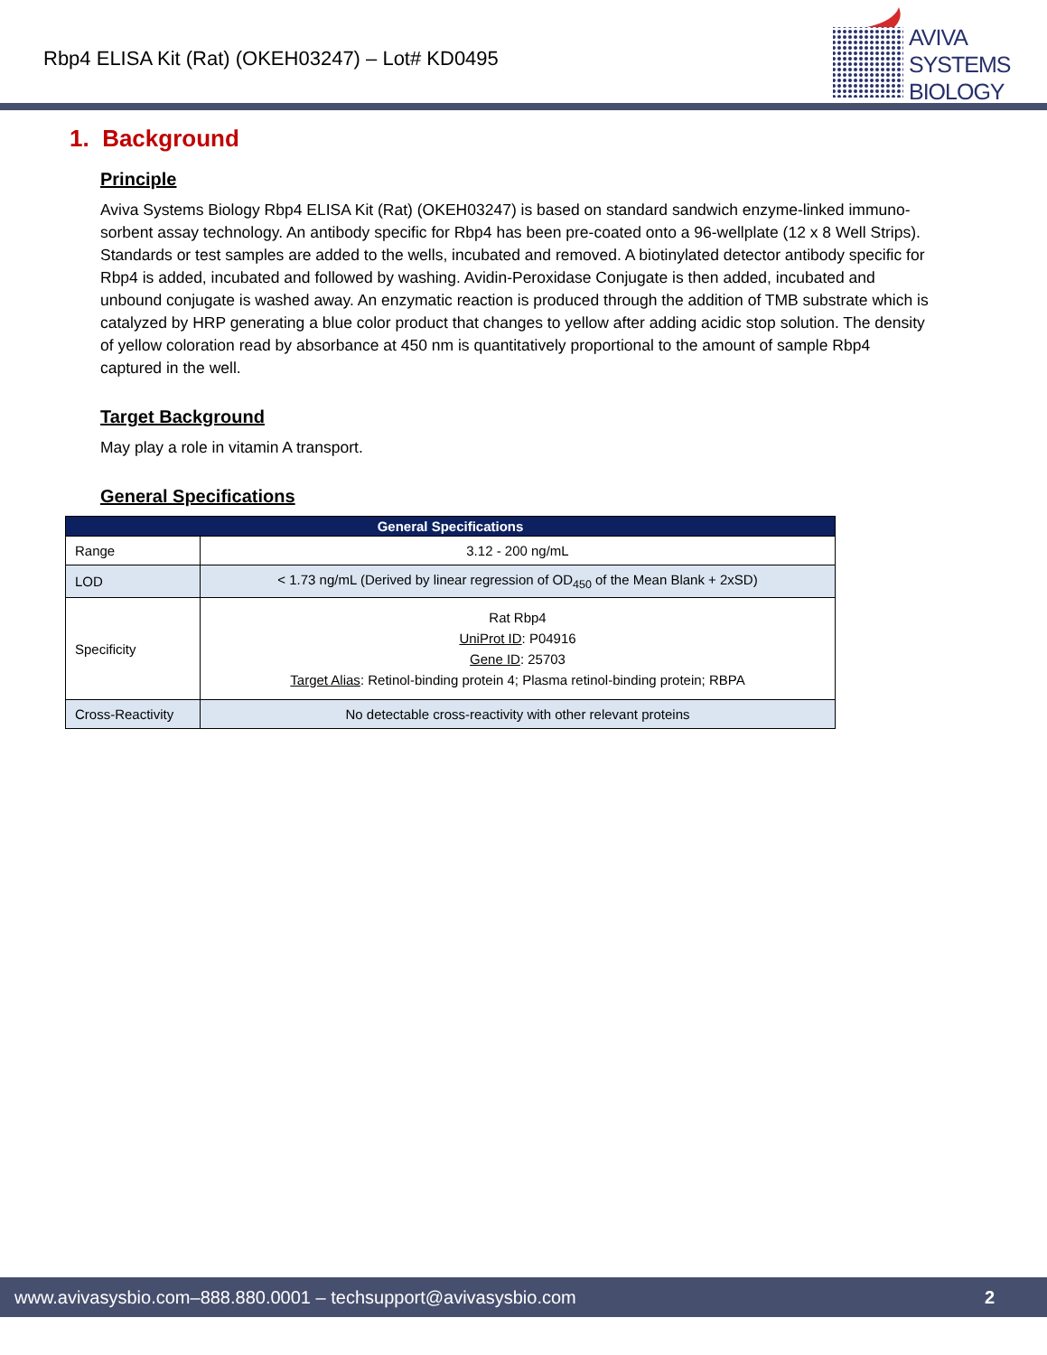Rbp4 ELISA Kit (Rat) (OKEH03247) – Lot# KD0495
AVIVA
SYSTEMS
BIOLOGY
1. Background
Principle
Aviva Systems Biology Rbp4 ELISA Kit (Rat) (OKEH03247) is based on standard sandwich enzyme-linked immuno-sorbent assay technology. An antibody specific for Rbp4 has been pre-coated onto a 96-wellplate (12 x 8 Well Strips). Standards or test samples are added to the wells, incubated and removed. A biotinylated detector antibody specific for Rbp4 is added, incubated and followed by washing. Avidin-Peroxidase Conjugate is then added, incubated and unbound conjugate is washed away. An enzymatic reaction is produced through the addition of TMB substrate which is catalyzed by HRP generating a blue color product that changes to yellow after adding acidic stop solution. The density of yellow coloration read by absorbance at 450 nm is quantitatively proportional to the amount of sample Rbp4 captured in the well.
Target Background
May play a role in vitamin A transport.
General Specifications
| General Specifications | |
| --- | --- |
| Range | 3.12 - 200 ng/mL |
| LOD | < 1.73 ng/mL (Derived by linear regression of OD<sub>450</sub> of the Mean Blank + 2xSD) |
| Specificity | Rat Rbp4 UniProt ID : P04916 Gene ID : 25703 Target Alias : Retinol-binding protein 4; Plasma retinol-binding protein; RBPA |
| Cross-Reactivity | No detectable cross-reactivity with other relevant proteins |
www.avivasysbio.com–888.880.0001 – techsupport@avivasysbio.com 2